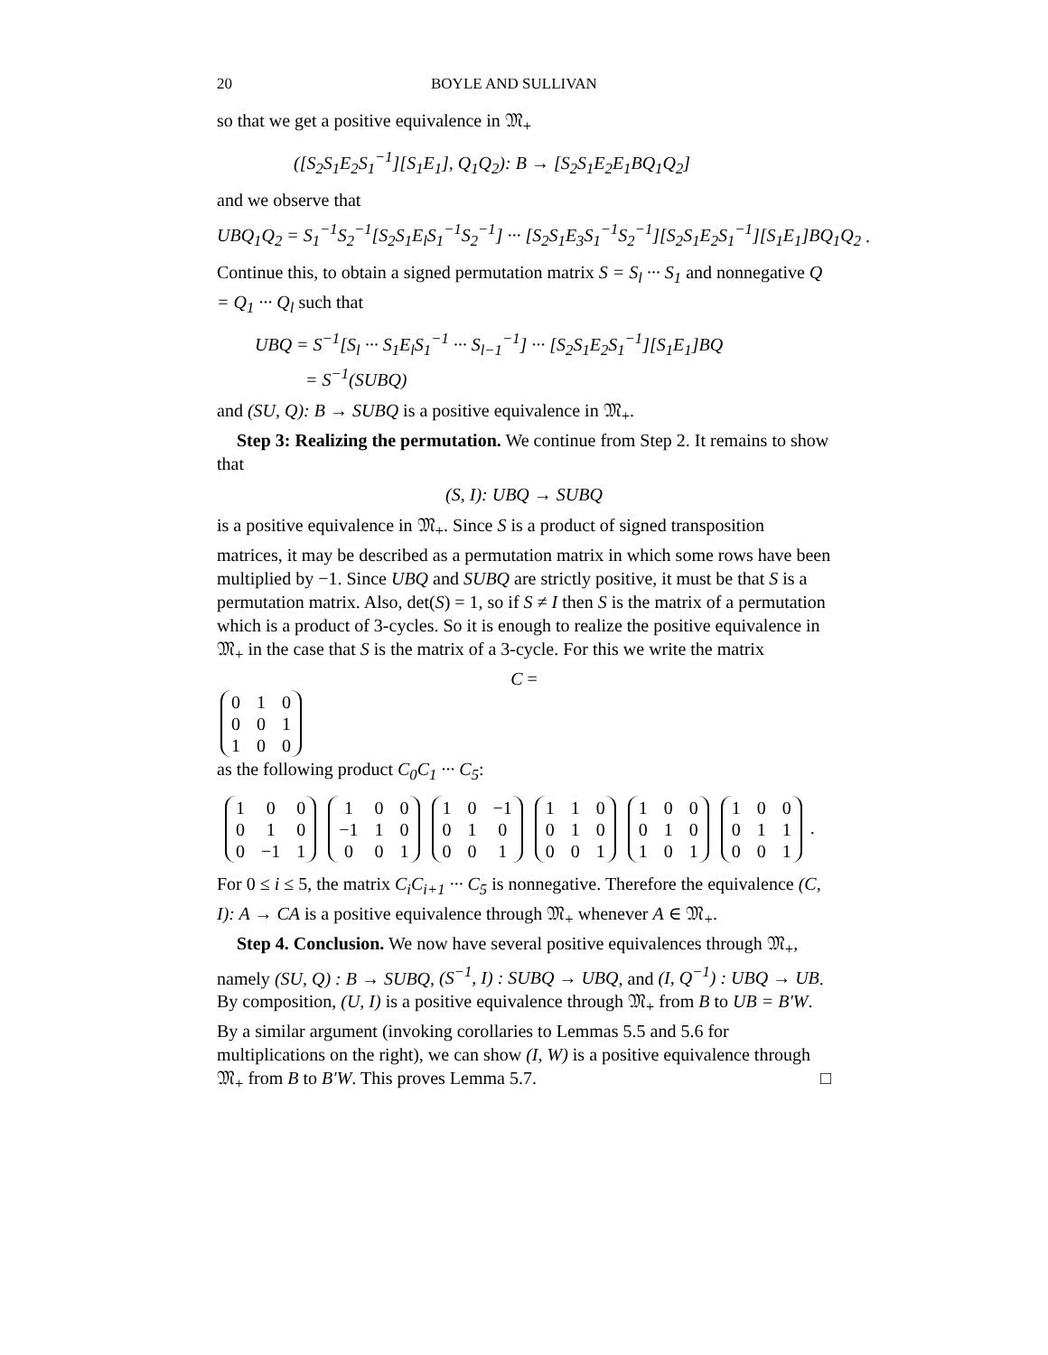20 BOYLE AND SULLIVAN
so that we get a positive equivalence in 𝔐<sub>+</sub>
([S<sub>2</sub>S<sub>1</sub>E<sub>2</sub>S<sub>1</sub><sup>−1</sup>][S<sub>1</sub>E<sub>1</sub>], Q<sub>1</sub>Q<sub>2</sub>): B → [S<sub>2</sub>S<sub>1</sub>E<sub>2</sub>E<sub>1</sub>BQ<sub>1</sub>Q<sub>2</sub>]
and we observe that
UBQ<sub>1</sub>Q<sub>2</sub> = S<sub>1</sub><sup>−1</sup>S<sub>2</sub><sup>−1</sup>[S<sub>2</sub>S<sub>1</sub>E<sub>l</sub>S<sub>1</sub><sup>−1</sup>S<sub>2</sub><sup>−1</sup>] ··· [S<sub>2</sub>S<sub>1</sub>E<sub>3</sub>S<sub>1</sub><sup>−1</sup>S<sub>2</sub><sup>−1</sup>][S<sub>2</sub>S<sub>1</sub>E<sub>2</sub>S<sub>1</sub><sup>−1</sup>][S<sub>1</sub>E<sub>1</sub>]BQ<sub>1</sub>Q<sub>2</sub> .
Continue this, to obtain a signed permutation matrix S = S<sub>l</sub> ··· S<sub>1</sub> and nonnegative Q = Q<sub>1</sub> ··· Q<sub>l</sub> such that
UBQ = S<sup>−1</sup>[S<sub>l</sub> ··· S<sub>1</sub>E<sub>l</sub>S<sub>1</sub><sup>−1</sup> ··· S<sub>l−1</sub><sup>−1</sup>] ··· [S<sub>2</sub>S<sub>1</sub>E<sub>2</sub>S<sub>1</sub><sup>−1</sup>][S<sub>1</sub>E<sub>1</sub>]BQ
= S<sup>−1</sup>(SUBQ)
and (SU, Q): B → SUBQ is a positive equivalence in 𝔐<sub>+</sub>.
Step 3: Realizing the permutation. We continue from Step 2. It remains to show that
(S, I): UBQ → SUBQ
is a positive equivalence in 𝔐<sub>+</sub>. Since S is a product of signed transposition matrices, it may be described as a permutation matrix in which some rows have been multiplied by −1. Since UBQ and SUBQ are strictly positive, it must be that S is a permutation matrix. Also, det(S) = 1, so if S ≠ I then S is the matrix of a permutation which is a product of 3-cycles. So it is enough to realize the positive equivalence in 𝔐<sub>+</sub> in the case that S is the matrix of a 3-cycle. For this we write the matrix
C =
| 0 | 1 | 0 |
| 0 | 0 | 1 |
| 1 | 0 | 0 |
as the following product C<sub>0</sub>C<sub>1</sub> ··· C<sub>5</sub>:
| 1 | 0 | 0 |
| 0 | 1 | 0 |
| 0 | −1 | 1 |
| 1 | 0 | 0 |
| −1 | 1 | 0 |
| 0 | 0 | 1 |
| 1 | 0 | −1 |
| 0 | 1 | 0 |
| 0 | 0 | 1 |
| 1 | 1 | 0 |
| 0 | 1 | 0 |
| 0 | 0 | 1 |
| 1 | 0 | 0 |
| 0 | 1 | 0 |
| 1 | 0 | 1 |
| 1 | 0 | 0 |
| 0 | 1 | 1 |
| 0 | 0 | 1 |
.
For 0 ≤ i ≤ 5, the matrix C<sub>i</sub>C<sub>i+1</sub> ··· C<sub>5</sub> is nonnegative. Therefore the equivalence (C, I): A → CA is a positive equivalence through 𝔐<sub>+</sub> whenever A ∈ 𝔐<sub>+</sub>.
Step 4. Conclusion. We now have several positive equivalences through 𝔐<sub>+</sub>, namely (SU, Q) : B → SUBQ, (S<sup>−1</sup>, I) : SUBQ → UBQ, and (I, Q<sup>−1</sup>) : UBQ → UB. By composition, (U, I) is a positive equivalence through 𝔐<sub>+</sub> from B to UB = B′W. By a similar argument (invoking corollaries to Lemmas 5.5 and 5.6 for multiplications on the right), we can show (I, W) is a positive equivalence through 𝔐<sub>+</sub> from B to B′W. This proves Lemma 5.7. □